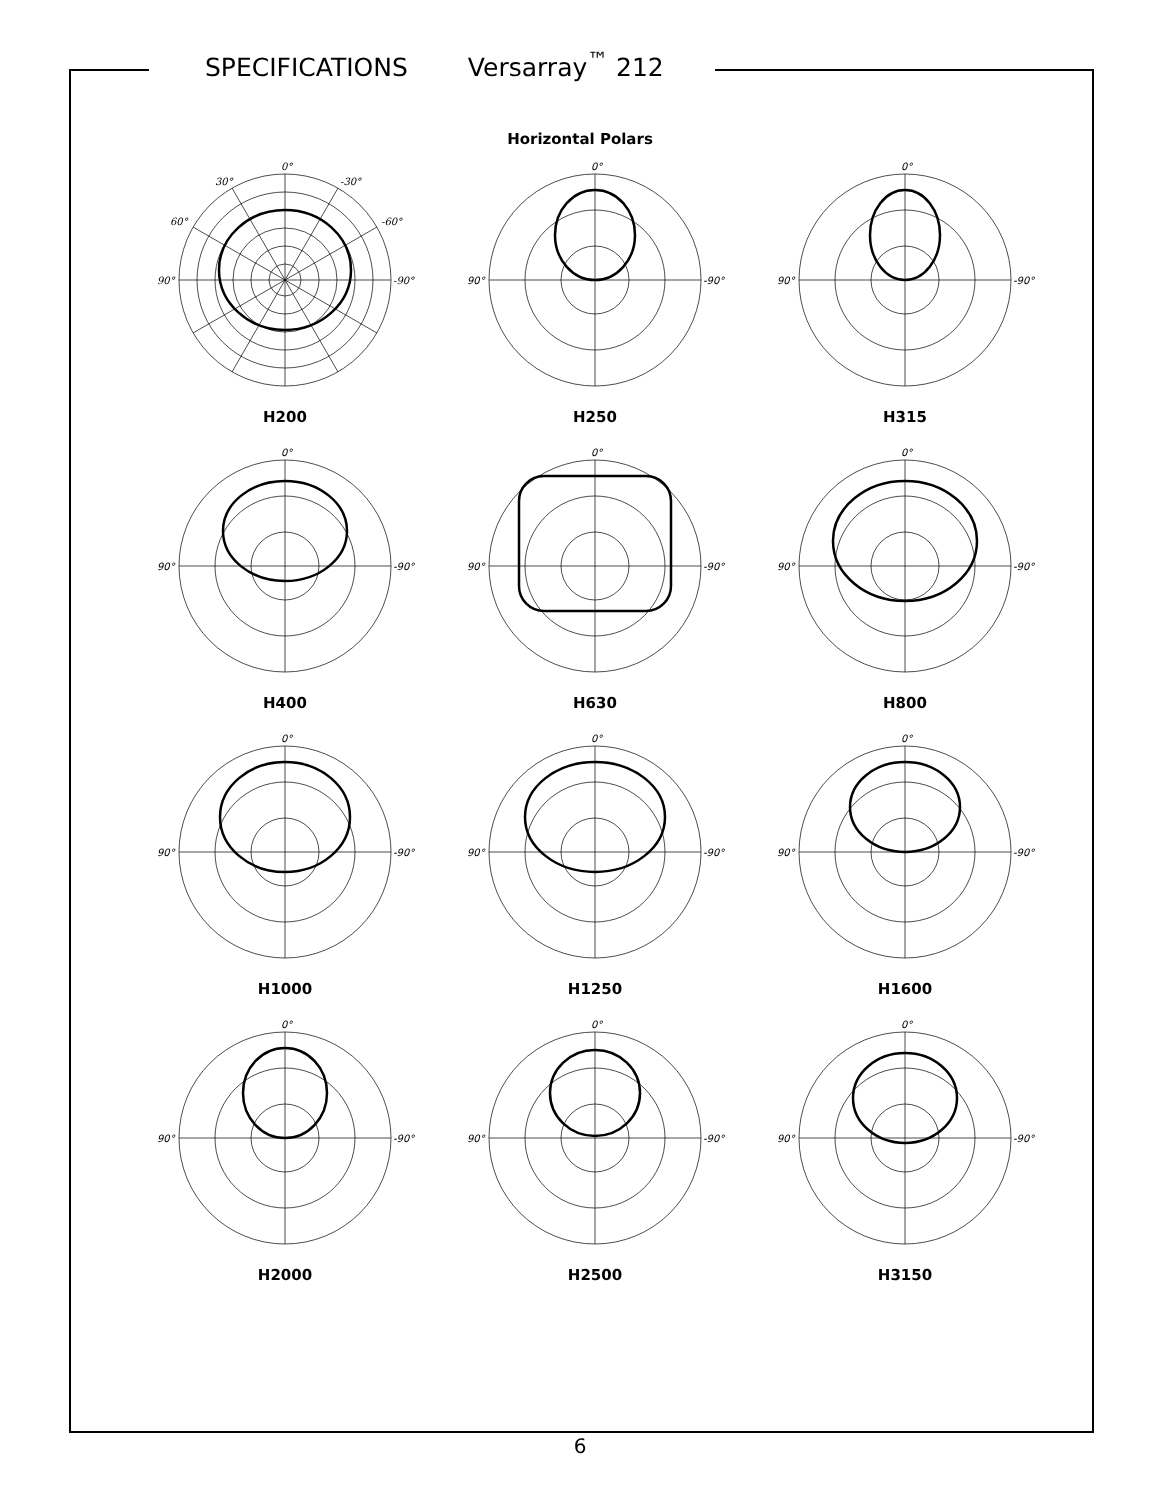SPECIFICATIONS Versarray<sup>™</sup> 212
Horizontal Polars
0°
30°
-30°
60°
-60°
90°
-90°
H200
0°
90°
-90°
H250
0°
90°
-90°
H315
0°
90°
-90°
H400
0°
90°
-90°
H630
0°
90°
-90°
H800
0°
90°
-90°
H1000
0°
90°
-90°
H1250
0°
90°
-90°
H1600
0°
90°
-90°
H2000
0°
90°
-90°
H2500
0°
90°
-90°
H3150
6